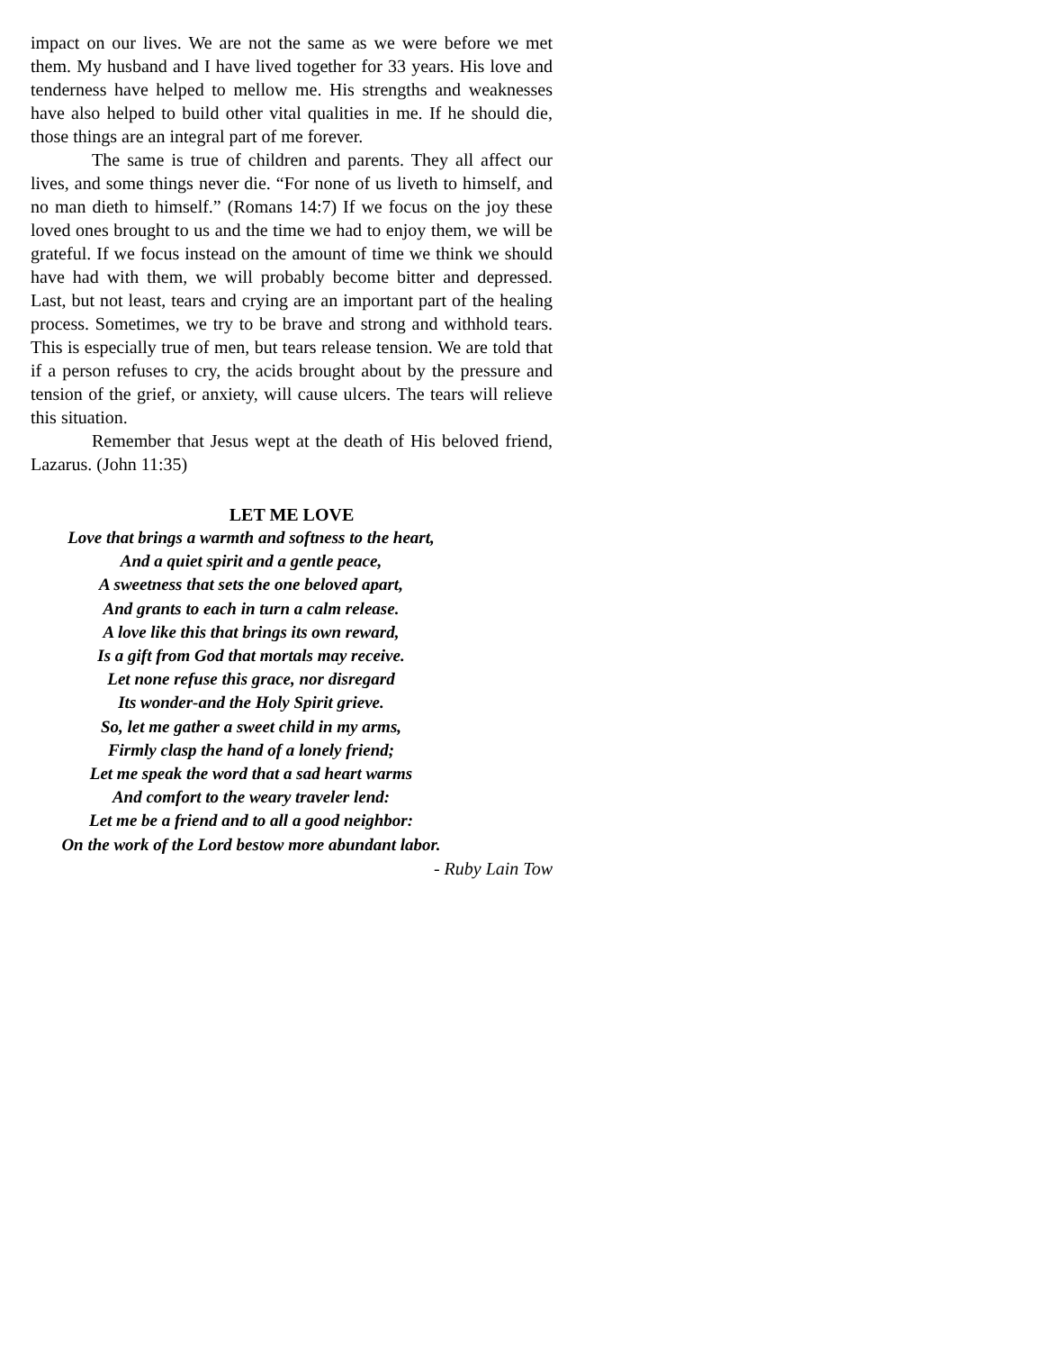impact on our lives. We are not the same as we were before we met them. My husband and I have lived together for 33 years. His love and tenderness have helped to mellow me. His strengths and weaknesses have also helped to build other vital qualities in me. If he should die, those things are an integral part of me forever.
The same is true of children and parents. They all affect our lives, and some things never die. “For none of us liveth to himself, and no man dieth to himself.” (Romans 14:7) If we focus on the joy these loved ones brought to us and the time we had to enjoy them, we will be grateful. If we focus instead on the amount of time we think we should have had with them, we will probably become bitter and depressed. Last, but not least, tears and crying are an important part of the healing process. Sometimes, we try to be brave and strong and withhold tears. This is especially true of men, but tears release tension. We are told that if a person refuses to cry, the acids brought about by the pressure and tension of the grief, or anxiety, will cause ulcers. The tears will relieve this situation.
Remember that Jesus wept at the death of His beloved friend, Lazarus. (John 11:35)
LET ME LOVE
Love that brings a warmth and softness to the heart,
And a quiet spirit and a gentle peace,
A sweetness that sets the one beloved apart,
And grants to each in turn a calm release.
A love like this that brings its own reward,
Is a gift from God that mortals may receive.
Let none refuse this grace, nor disregard
Its wonder-and the Holy Spirit grieve.
So, let me gather a sweet child in my arms,
Firmly clasp the hand of a lonely friend;
Let me speak the word that a sad heart warms
And comfort to the weary traveler lend:
Let me be a friend and to all a good neighbor:
On the work of the Lord bestow more abundant labor.
- Ruby Lain Tow